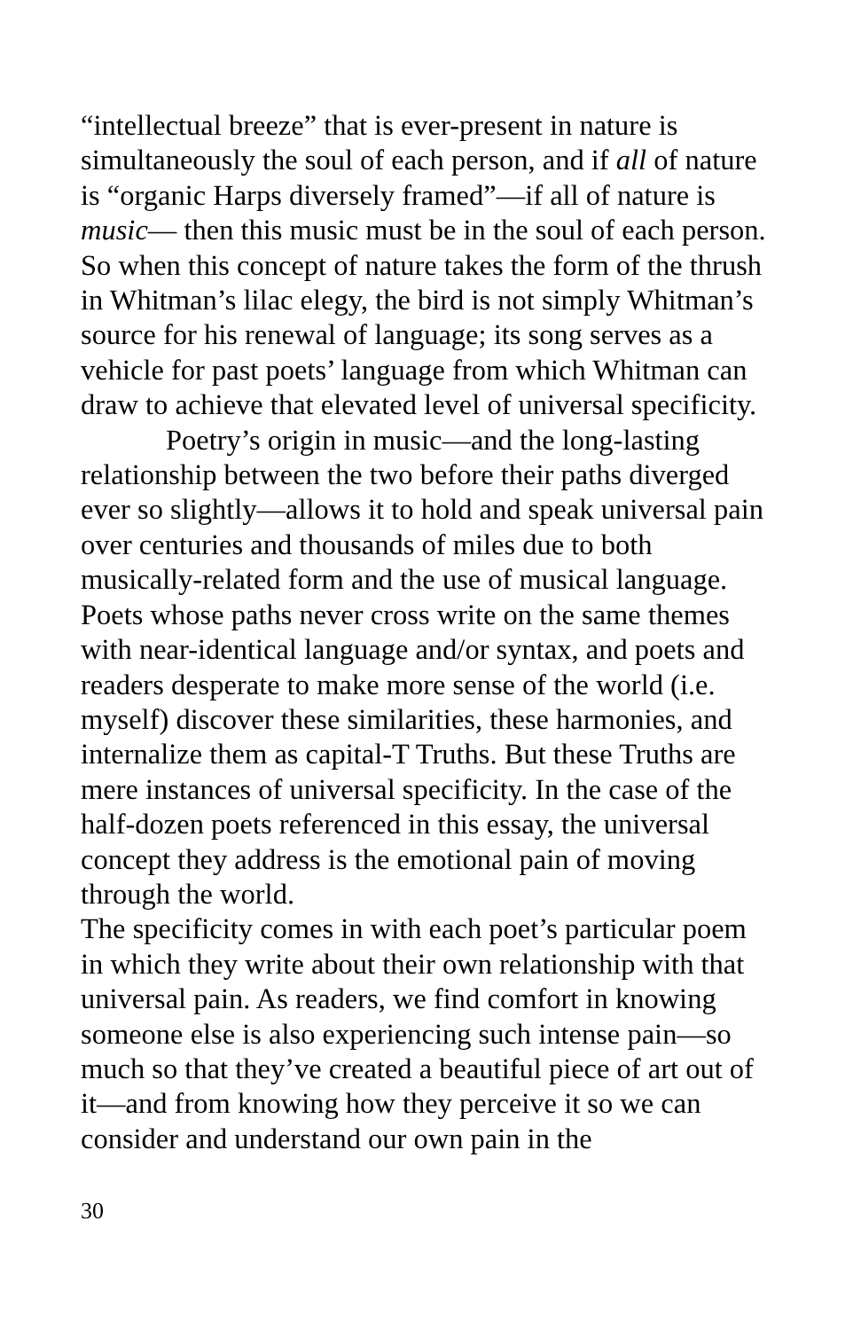“intellectual breeze” that is ever-present in nature is simultaneously the soul of each person, and if all of nature is “organic Harps diversely framed”—if all of nature is music— then this music must be in the soul of each person. So when this concept of nature takes the form of the thrush in Whitman’s lilac elegy, the bird is not simply Whitman’s source for his renewal of language; its song serves as a vehicle for past poets’ language from which Whitman can draw to achieve that elevated level of universal specificity.
Poetry’s origin in music—and the long-lasting relationship between the two before their paths diverged ever so slightly—allows it to hold and speak universal pain over centuries and thousands of miles due to both musically-related form and the use of musical language. Poets whose paths never cross write on the same themes with near-identical language and/or syntax, and poets and readers desperate to make more sense of the world (i.e. myself) discover these similarities, these harmonies, and internalize them as capital-T Truths. But these Truths are mere instances of universal specificity. In the case of the half-dozen poets referenced in this essay, the universal concept they address is the emotional pain of moving through the world.
The specificity comes in with each poet’s particular poem in which they write about their own relationship with that universal pain. As readers, we find comfort in knowing someone else is also experiencing such intense pain—so much so that they’ve created a beautiful piece of art out of it—and from knowing how they perceive it so we can consider and understand our own pain in the
30